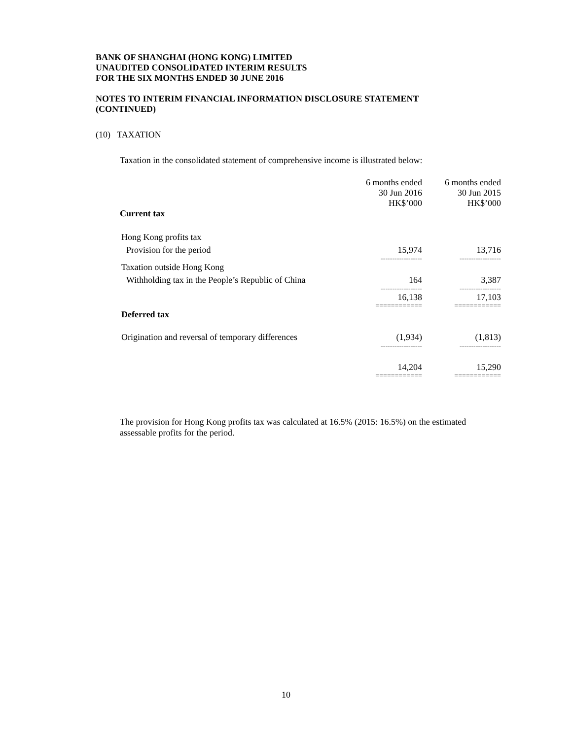BANK OF SHANGHAI (HONG KONG) LIMITED
UNAUDITED CONSOLIDATED INTERIM RESULTS
FOR THE SIX MONTHS ENDED 30 JUNE 2016
NOTES TO INTERIM FINANCIAL INFORMATION DISCLOSURE STATEMENT
(CONTINUED)
(10) TAXATION
Taxation in the consolidated statement of comprehensive income is illustrated below:
| | 6 months ended 30 Jun 2016 HK$’000 | 6 months ended 30 Jun 2015 HK$’000 |
| --- | --- | --- |
| Current tax | | |
| Hong Kong profits tax | | |
| Provision for the period | 15,974 | 13,716 |
| | ------------------ | ------------------ |
| Taxation outside Hong Kong | | |
| Withholding tax in the People’s Republic of China | 164 | 3,387 |
| | ------------------ | ------------------ |
| | 16,138 | 17,103 |
| | ============ | ============ |
| Deferred tax | | |
| Origination and reversal of temporary differences | (1,934) | (1,813) |
| | ------------------ | ------------------ |
| | 14,204 | 15,290 |
| | ============ | ============ |
The provision for Hong Kong profits tax was calculated at 16.5% (2015: 16.5%) on the estimated assessable profits for the period.
10